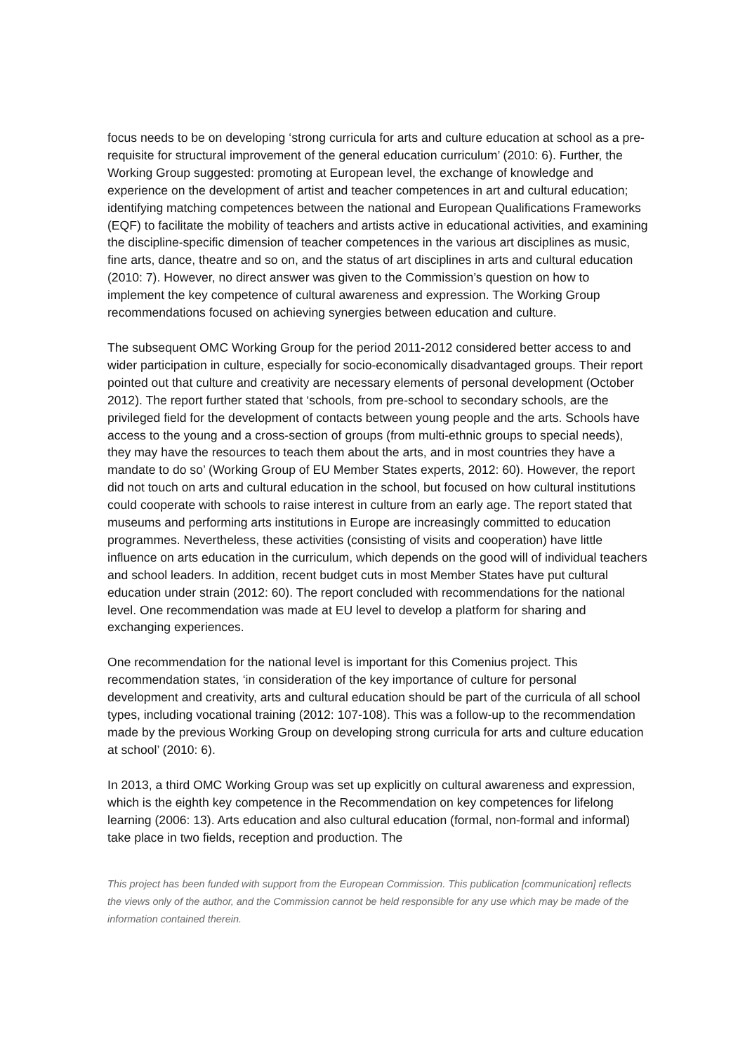focus needs to be on developing ‘strong curricula for arts and culture education at school as a pre-requisite for structural improvement of the general education curriculum’ (2010: 6). Further, the Working Group suggested: promoting at European level, the exchange of knowledge and experience on the development of artist and teacher competences in art and cultural education; identifying matching competences between the national and European Qualifications Frameworks (EQF) to facilitate the mobility of teachers and artists active in educational activities, and examining the discipline-specific dimension of teacher competences in the various art disciplines as music, fine arts, dance, theatre and so on, and the status of art disciplines in arts and cultural education (2010: 7). However, no direct answer was given to the Commission’s question on how to implement the key competence of cultural awareness and expression. The Working Group recommendations focused on achieving synergies between education and culture.
The subsequent OMC Working Group for the period 2011-2012 considered better access to and wider participation in culture, especially for socio-economically disadvantaged groups. Their report pointed out that culture and creativity are necessary elements of personal development (October 2012). The report further stated that ‘schools, from pre-school to secondary schools, are the privileged field for the development of contacts between young people and the arts. Schools have access to the young and a cross-section of groups (from multi-ethnic groups to special needs), they may have the resources to teach them about the arts, and in most countries they have a mandate to do so’ (Working Group of EU Member States experts, 2012: 60). However, the report did not touch on arts and cultural education in the school, but focused on how cultural institutions could cooperate with schools to raise interest in culture from an early age. The report stated that museums and performing arts institutions in Europe are increasingly committed to education programmes. Nevertheless, these activities (consisting of visits and cooperation) have little influence on arts education in the curriculum, which depends on the good will of individual teachers and school leaders. In addition, recent budget cuts in most Member States have put cultural education under strain (2012: 60). The report concluded with recommendations for the national level. One recommendation was made at EU level to develop a platform for sharing and exchanging experiences.
One recommendation for the national level is important for this Comenius project. This recommendation states, ‘in consideration of the key importance of culture for personal development and creativity, arts and cultural education should be part of the curricula of all school types, including vocational training (2012: 107-108). This was a follow-up to the recommendation made by the previous Working Group on developing strong curricula for arts and culture education at school’ (2010: 6).
In 2013, a third OMC Working Group was set up explicitly on cultural awareness and expression, which is the eighth key competence in the Recommendation on key competences for lifelong learning (2006: 13). Arts education and also cultural education (formal, non-formal and informal) take place in two fields, reception and production. The
This project has been funded with support from the European Commission. This publication [communication] reflects the views only of the author, and the Commission cannot be held responsible for any use which may be made of the information contained therein.